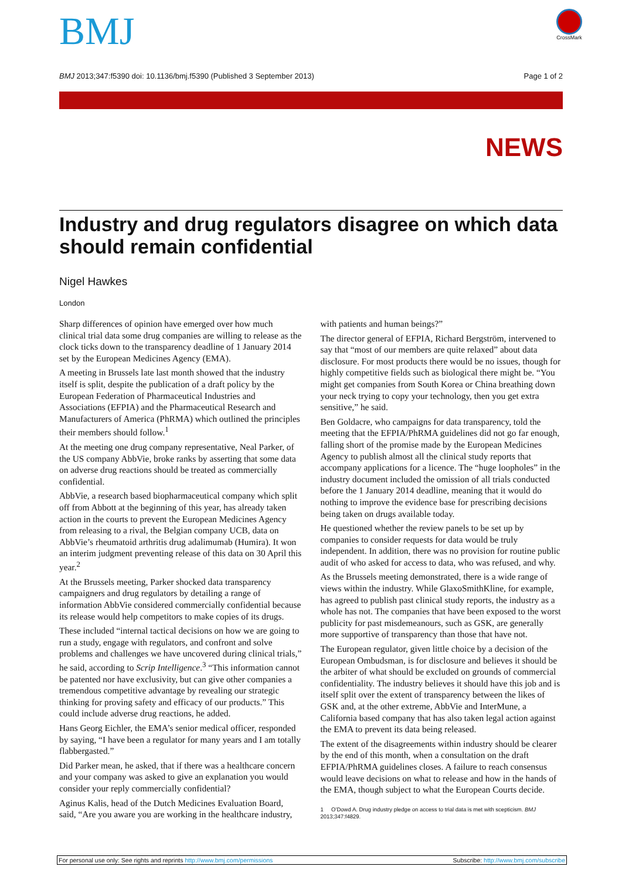BMJ CrossMark
BMJ 2013;347:f5390 doi: 10.1136/bmj.f5390 (Published 3 September 2013) Page 1 of 2
NEWS
Industry and drug regulators disagree on which data should remain confidential
Nigel Hawkes
London
Sharp differences of opinion have emerged over how much clinical trial data some drug companies are willing to release as the clock ticks down to the transparency deadline of 1 January 2014 set by the European Medicines Agency (EMA).
A meeting in Brussels late last month showed that the industry itself is split, despite the publication of a draft policy by the European Federation of Pharmaceutical Industries and Associations (EFPIA) and the Pharmaceutical Research and Manufacturers of America (PhRMA) which outlined the principles their members should follow.<sup>1</sup>
At the meeting one drug company representative, Neal Parker, of the US company AbbVie, broke ranks by asserting that some data on adverse drug reactions should be treated as commercially confidential.
AbbVie, a research based biopharmaceutical company which split off from Abbott at the beginning of this year, has already taken action in the courts to prevent the European Medicines Agency from releasing to a rival, the Belgian company UCB, data on AbbVie’s rheumatoid arthritis drug adalimumab (Humira). It won an interim judgment preventing release of this data on 30 April this year.<sup>2</sup>
At the Brussels meeting, Parker shocked data transparency campaigners and drug regulators by detailing a range of information AbbVie considered commercially confidential because its release would help competitors to make copies of its drugs.
These included “internal tactical decisions on how we are going to run a study, engage with regulators, and confront and solve problems and challenges we have uncovered during clinical trials,” he said, according to Scrip Intelligence.<sup>3</sup> “This information cannot be patented nor have exclusivity, but can give other companies a tremendous competitive advantage by revealing our strategic thinking for proving safety and efficacy of our products.” This could include adverse drug reactions, he added.
Hans Georg Eichler, the EMA’s senior medical officer, responded by saying, “I have been a regulator for many years and I am totally flabbergasted.”
Did Parker mean, he asked, that if there was a healthcare concern and your company was asked to give an explanation you would consider your reply commercially confidential?
Aginus Kalis, head of the Dutch Medicines Evaluation Board, said, “Are you aware you are working in the healthcare industry, with patients and human beings?”
The director general of EFPIA, Richard Bergström, intervened to say that “most of our members are quite relaxed” about data disclosure. For most products there would be no issues, though for highly competitive fields such as biological there might be. “You might get companies from South Korea or China breathing down your neck trying to copy your technology, then you get extra sensitive,” he said.
Ben Goldacre, who campaigns for data transparency, told the meeting that the EFPIA/PhRMA guidelines did not go far enough, falling short of the promise made by the European Medicines Agency to publish almost all the clinical study reports that accompany applications for a licence. The “huge loopholes” in the industry document included the omission of all trials conducted before the 1 January 2014 deadline, meaning that it would do nothing to improve the evidence base for prescribing decisions being taken on drugs available today.
He questioned whether the review panels to be set up by companies to consider requests for data would be truly independent. In addition, there was no provision for routine public audit of who asked for access to data, who was refused, and why.
As the Brussels meeting demonstrated, there is a wide range of views within the industry. While GlaxoSmithKline, for example, has agreed to publish past clinical study reports, the industry as a whole has not. The companies that have been exposed to the worst publicity for past misdemeanours, such as GSK, are generally more supportive of transparency than those that have not.
The European regulator, given little choice by a decision of the European Ombudsman, is for disclosure and believes it should be the arbiter of what should be excluded on grounds of commercial confidentiality. The industry believes it should have this job and is itself split over the extent of transparency between the likes of GSK and, at the other extreme, AbbVie and InterMune, a California based company that has also taken legal action against the EMA to prevent its data being released.
The extent of the disagreements within industry should be clearer by the end of this month, when a consultation on the draft EFPIA/PhRMA guidelines closes. A failure to reach consensus would leave decisions on what to release and how in the hands of the EMA, though subject to what the European Courts decide.
1 O’Dowd A. Drug industry pledge on access to trial data is met with scepticism. BMJ 2013;347:f4829.
For personal use only: See rights and reprints http://www.bmj.com/permissions Subscribe: http://www.bmj.com/subscribe